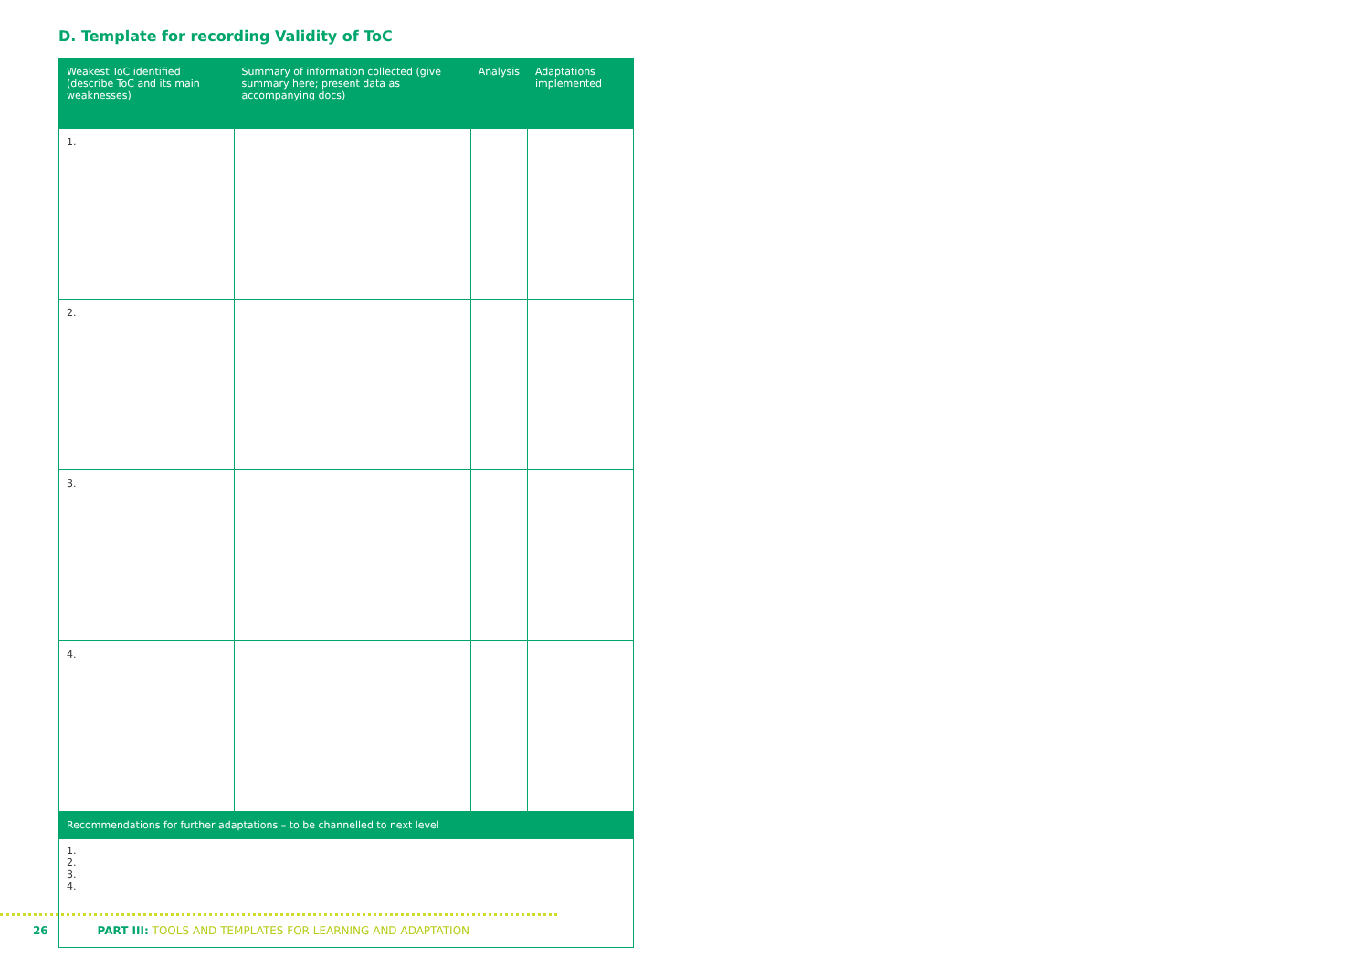D. Template for recording Validity of ToC
| Weakest ToC identified (describe ToC and its main weaknesses) | Summary of information collected (give summary here; present data as accompanying docs) | Analysis | Adaptations implemented |
| --- | --- | --- | --- |
| 1. | | | |
| 2. | | | |
| 3. | | | |
| 4. | | | |
| Recommendations for further adaptations – to be channelled to next level | | | |
| 1. 2. 3. 4. | | | |
26 PART III: TOOLS AND TEMPLATES FOR LEARNING AND ADAPTATION